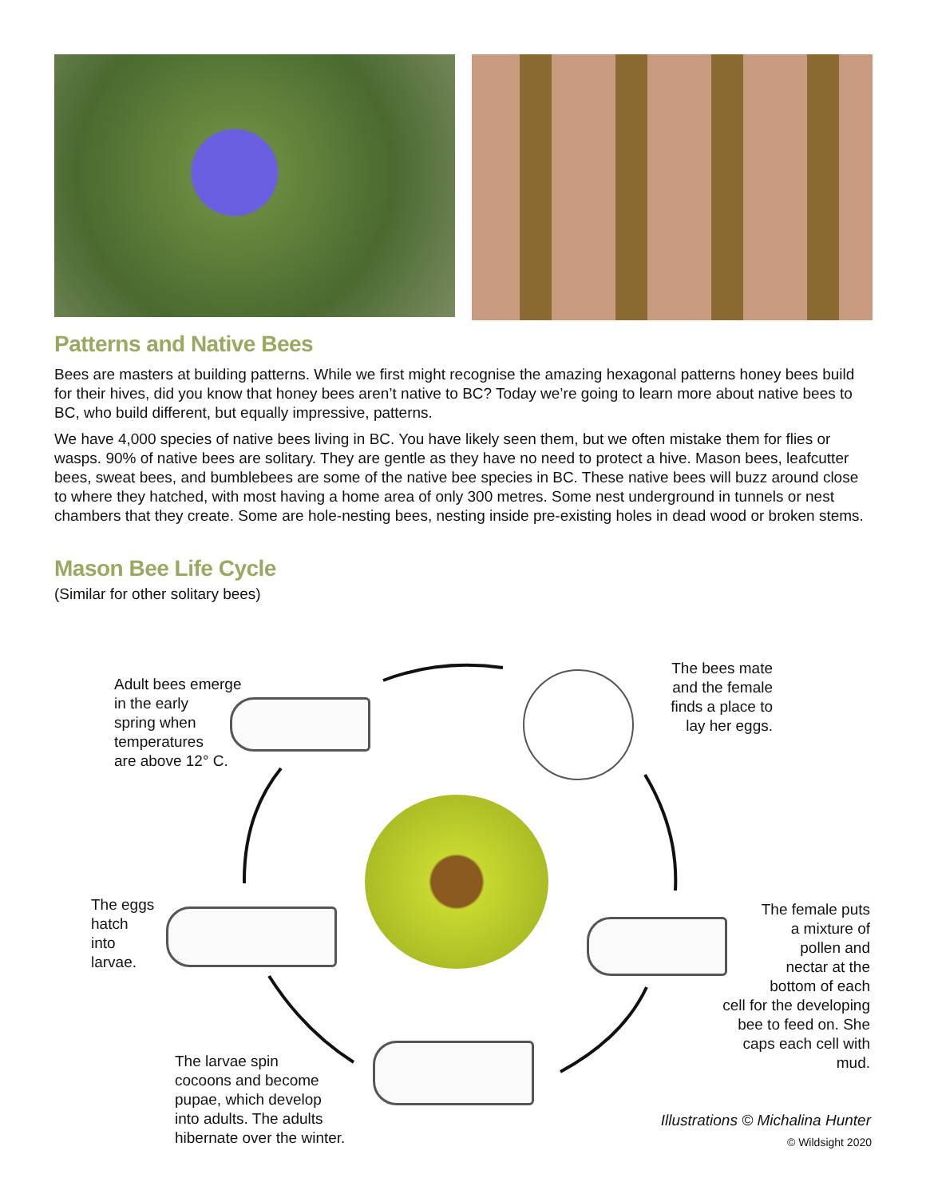Patterns and Native Bees
Bees are masters at building patterns. While we first might recognise the amazing hexagonal patterns honey bees build for their hives, did you know that honey bees aren’t native to BC? Today we’re going to learn more about native bees to BC, who build different, but equally impressive, patterns.
We have 4,000 species of native bees living in BC. You have likely seen them, but we often mistake them for flies or wasps. 90% of native bees are solitary. They are gentle as they have no need to protect a hive. Mason bees, leafcutter bees, sweat bees, and bumblebees are some of the native bee species in BC. These native bees will buzz around close to where they hatched, with most having a home area of only 300 metres. Some nest underground in tunnels or nest chambers that they create. Some are hole-nesting bees, nesting inside pre-existing holes in dead wood or broken stems.
Mason Bee Life Cycle
(Similar for other solitary bees)
Adult bees emerge
in the early
spring when
temperatures
are above 12° C.
The bees mate
and the female
finds a place to
lay her eggs.
The eggs
hatch
into
larvae.
The female puts
a mixture of
pollen and
nectar at the
bottom of each
cell for the developing
bee to feed on. She
caps each cell with
mud.
The larvae spin
cocoons and become
pupae, which develop
into adults. The adults
hibernate over the winter.
Illustrations © Michalina Hunter
© Wildsight 2020